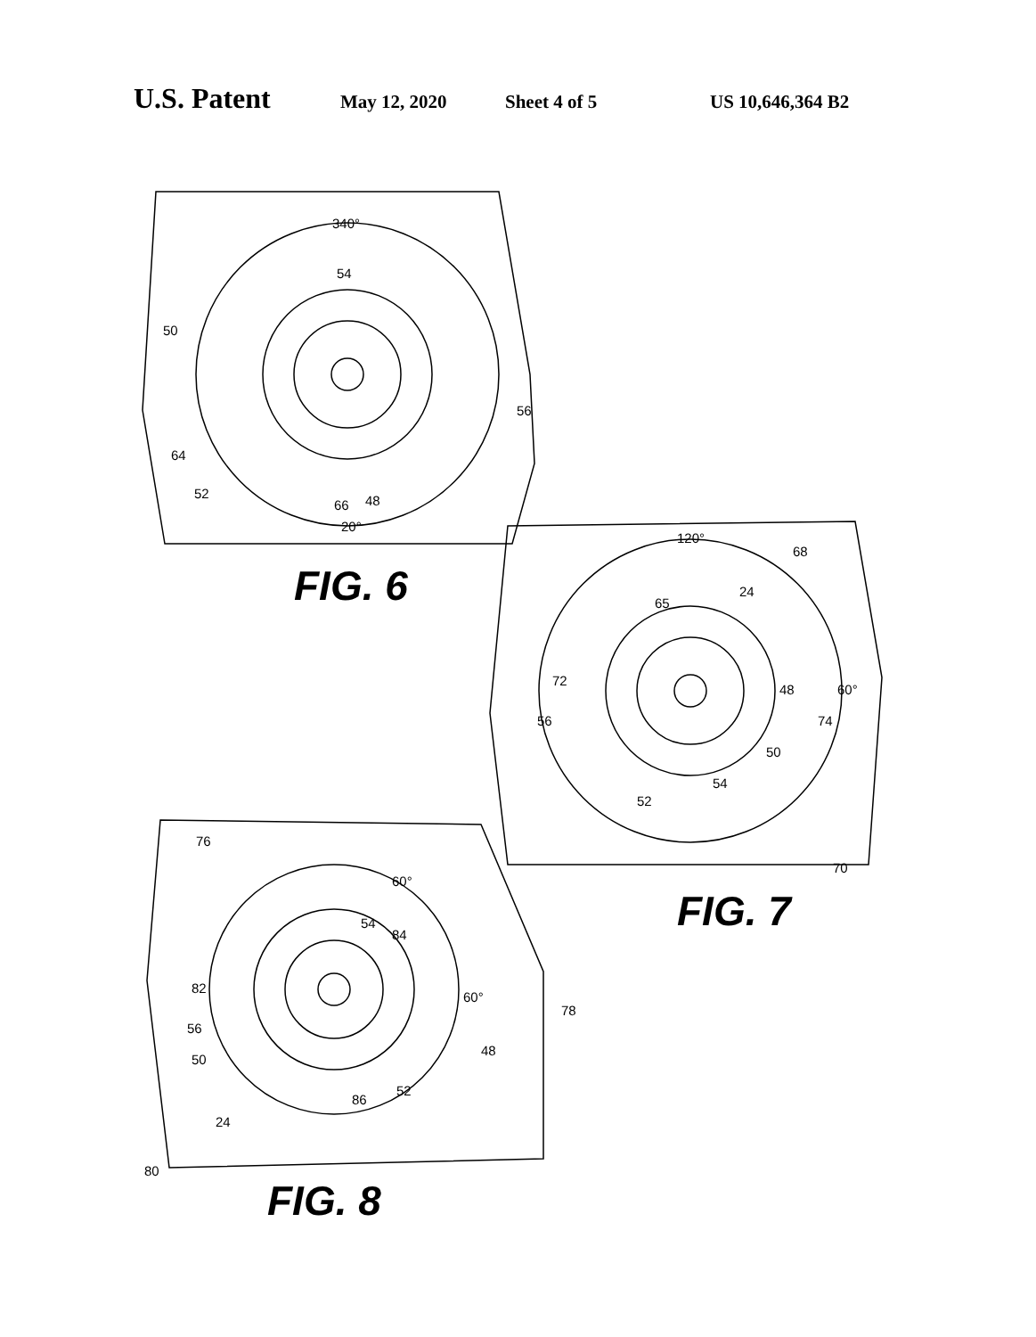U.S. Patent May 12, 2020 Sheet 4 of 5 US 10,646,364 B2
340°
54
50
56
64
52
66 48
20°
FIG. 6
120°
68
24
65
72
48 60°
56 74
50
54
52
70
FIG. 7
76
60°
54
84
82
60°
78
56
48
50
86
52
24
80
FIG. 8